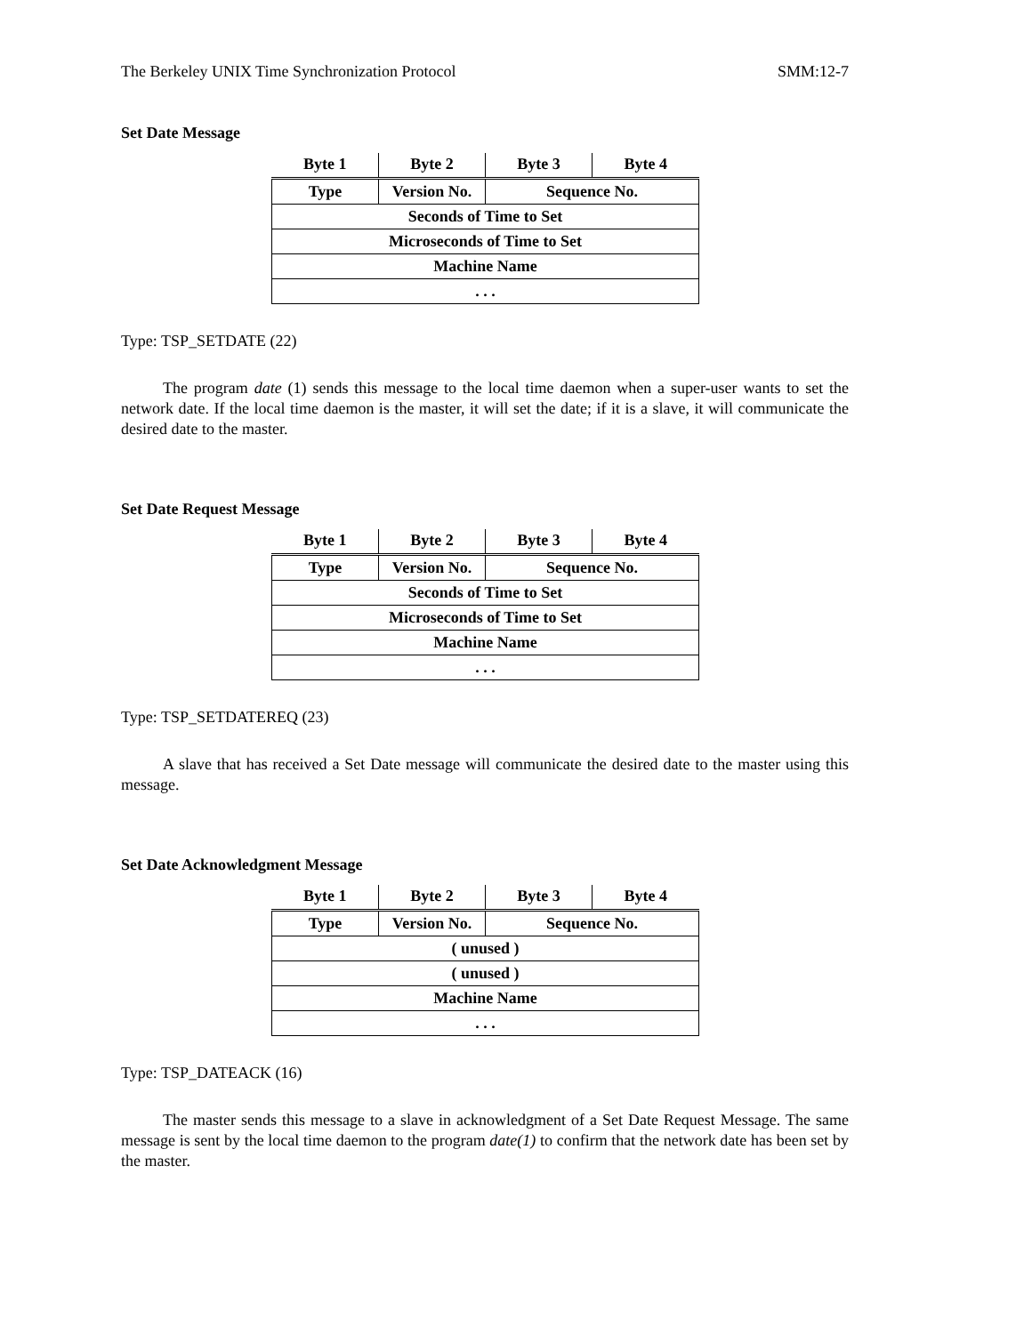The Berkeley UNIX Time Synchronization Protocol SMM:12-7
Set Date Message
| Byte 1 | Byte 2 | Byte 3 | Byte 4 |
| --- | --- | --- | --- |
| Type | Version No. | Sequence No. | |
| Seconds of Time to Set | | | |
| Microseconds of Time to Set | | | |
| Machine Name | | | |
| . . . | | | |
Type: TSP_SETDATE (22)
The program date (1) sends this message to the local time daemon when a super-user wants to set the network date. If the local time daemon is the master, it will set the date; if it is a slave, it will communicate the desired date to the master.
Set Date Request Message
| Byte 1 | Byte 2 | Byte 3 | Byte 4 |
| --- | --- | --- | --- |
| Type | Version No. | Sequence No. | |
| Seconds of Time to Set | | | |
| Microseconds of Time to Set | | | |
| Machine Name | | | |
| . . . | | | |
Type: TSP_SETDATEREQ (23)
A slave that has received a Set Date message will communicate the desired date to the master using this message.
Set Date Acknowledgment Message
| Byte 1 | Byte 2 | Byte 3 | Byte 4 |
| --- | --- | --- | --- |
| Type | Version No. | Sequence No. | |
| ( unused ) | | | |
| ( unused ) | | | |
| Machine Name | | | |
| . . . | | | |
Type: TSP_DATEACK (16)
The master sends this message to a slave in acknowledgment of a Set Date Request Message. The same message is sent by the local time daemon to the program date(1) to confirm that the network date has been set by the master.